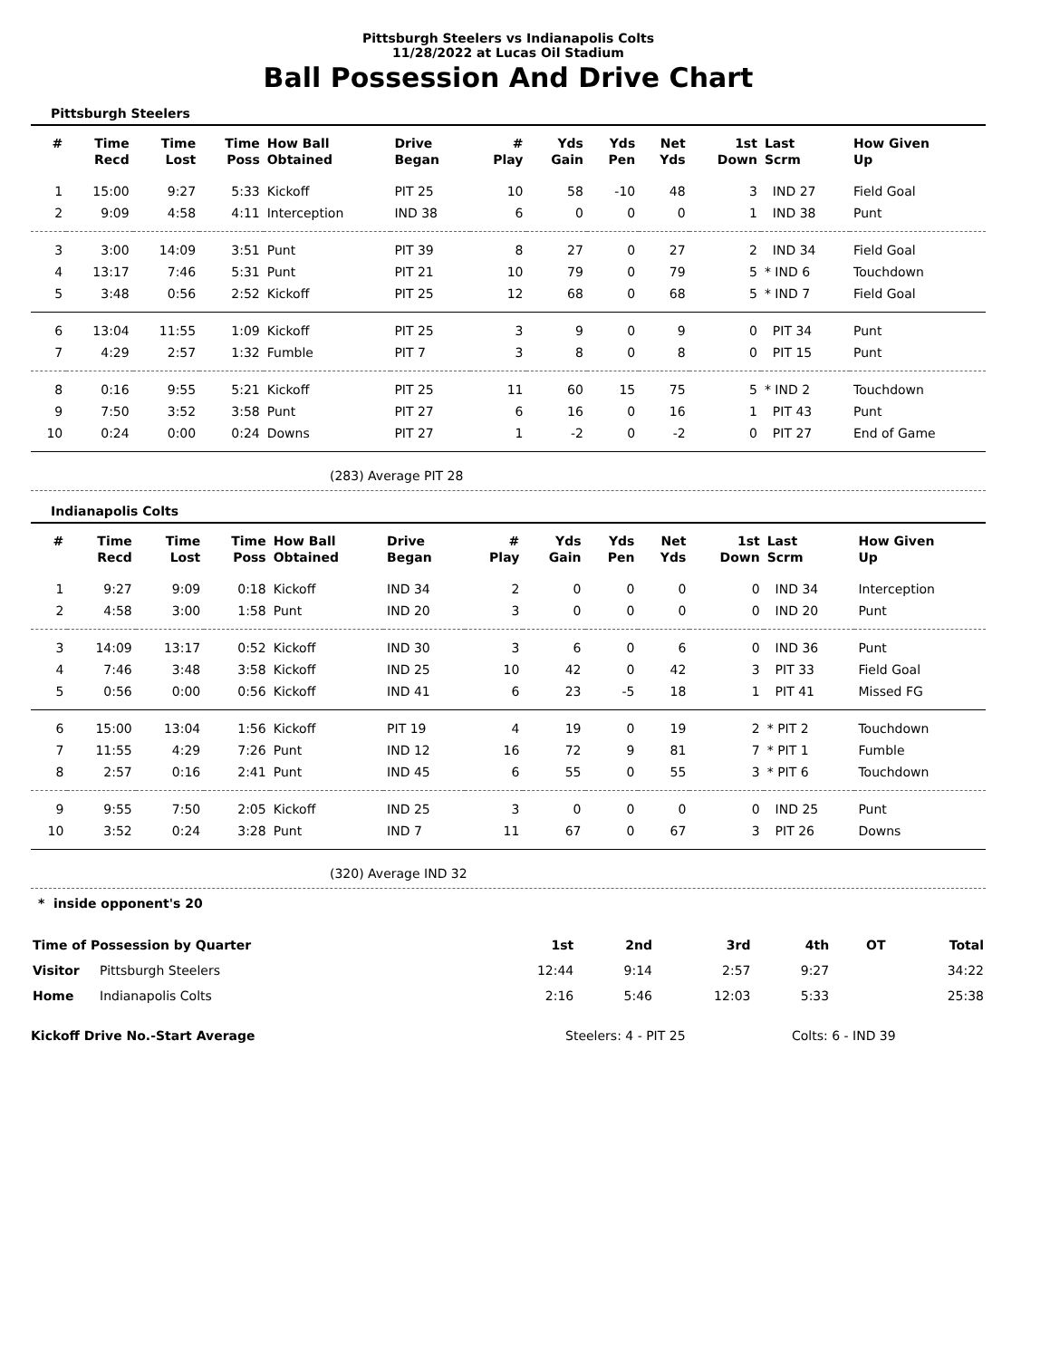Pittsburgh Steelers vs Indianapolis Colts
11/28/2022 at Lucas Oil Stadium
Ball Possession And Drive Chart
Pittsburgh Steelers
| # | Time Recd | Time Lost | Time Poss | How Ball Obtained | Drive Began | # Play | Yds Gain | Yds Pen | Net Yds | 1st Down | Last Scrm | How Given Up |
| --- | --- | --- | --- | --- | --- | --- | --- | --- | --- | --- | --- | --- |
| 1 | 15:00 | 9:27 | 5:33 | Kickoff | PIT 25 | 10 | 58 | -10 | 48 | 3 | IND 27 | Field Goal |
| 2 | 9:09 | 4:58 | 4:11 | Interception | IND 38 | 6 | 0 | 0 | 0 | 1 | IND 38 | Punt |
| 3 | 3:00 | 14:09 | 3:51 | Punt | PIT 39 | 8 | 27 | 0 | 27 | 2 | IND 34 | Field Goal |
| 4 | 13:17 | 7:46 | 5:31 | Punt | PIT 21 | 10 | 79 | 0 | 79 | 5 | * IND 6 | Touchdown |
| 5 | 3:48 | 0:56 | 2:52 | Kickoff | PIT 25 | 12 | 68 | 0 | 68 | 5 | * IND 7 | Field Goal |
| 6 | 13:04 | 11:55 | 1:09 | Kickoff | PIT 25 | 3 | 9 | 0 | 9 | 0 | PIT 34 | Punt |
| 7 | 4:29 | 2:57 | 1:32 | Fumble | PIT 7 | 3 | 8 | 0 | 8 | 0 | PIT 15 | Punt |
| 8 | 0:16 | 9:55 | 5:21 | Kickoff | PIT 25 | 11 | 60 | 15 | 75 | 5 | * IND 2 | Touchdown |
| 9 | 7:50 | 3:52 | 3:58 | Punt | PIT 27 | 6 | 16 | 0 | 16 | 1 | PIT 43 | Punt |
| 10 | 0:24 | 0:00 | 0:24 | Downs | PIT 27 | 1 | -2 | 0 | -2 | 0 | PIT 27 | End of Game |
(283) Average PIT 28
Indianapolis Colts
| # | Time Recd | Time Lost | Time Poss | How Ball Obtained | Drive Began | # Play | Yds Gain | Yds Pen | Net Yds | 1st Down | Last Scrm | How Given Up |
| --- | --- | --- | --- | --- | --- | --- | --- | --- | --- | --- | --- | --- |
| 1 | 9:27 | 9:09 | 0:18 | Kickoff | IND 34 | 2 | 0 | 0 | 0 | 0 | IND 34 | Interception |
| 2 | 4:58 | 3:00 | 1:58 | Punt | IND 20 | 3 | 0 | 0 | 0 | 0 | IND 20 | Punt |
| 3 | 14:09 | 13:17 | 0:52 | Kickoff | IND 30 | 3 | 6 | 0 | 6 | 0 | IND 36 | Punt |
| 4 | 7:46 | 3:48 | 3:58 | Kickoff | IND 25 | 10 | 42 | 0 | 42 | 3 | PIT 33 | Field Goal |
| 5 | 0:56 | 0:00 | 0:56 | Kickoff | IND 41 | 6 | 23 | -5 | 18 | 1 | PIT 41 | Missed FG |
| 6 | 15:00 | 13:04 | 1:56 | Kickoff | PIT 19 | 4 | 19 | 0 | 19 | 2 | * PIT 2 | Touchdown |
| 7 | 11:55 | 4:29 | 7:26 | Punt | IND 12 | 16 | 72 | 9 | 81 | 7 | * PIT 1 | Fumble |
| 8 | 2:57 | 0:16 | 2:41 | Punt | IND 45 | 6 | 55 | 0 | 55 | 3 | * PIT 6 | Touchdown |
| 9 | 9:55 | 7:50 | 2:05 | Kickoff | IND 25 | 3 | 0 | 0 | 0 | 0 | IND 25 | Punt |
| 10 | 3:52 | 0:24 | 3:28 | Punt | IND 7 | 11 | 67 | 0 | 67 | 3 | PIT 26 | Downs |
(320) Average IND 32
* inside opponent's 20
| Time of Possession by Quarter | | 1st | 2nd | 3rd | 4th | OT | Total |
| --- | --- | --- | --- | --- | --- | --- | --- |
| Visitor | Pittsburgh Steelers | 12:44 | 9:14 | 2:57 | 9:27 | | 34:22 |
| Home | Indianapolis Colts | 2:16 | 5:46 | 12:03 | 5:33 | | 25:38 |
Kickoff Drive No.-Start Average Steelers: 4 - PIT 25 Colts: 6 - IND 39